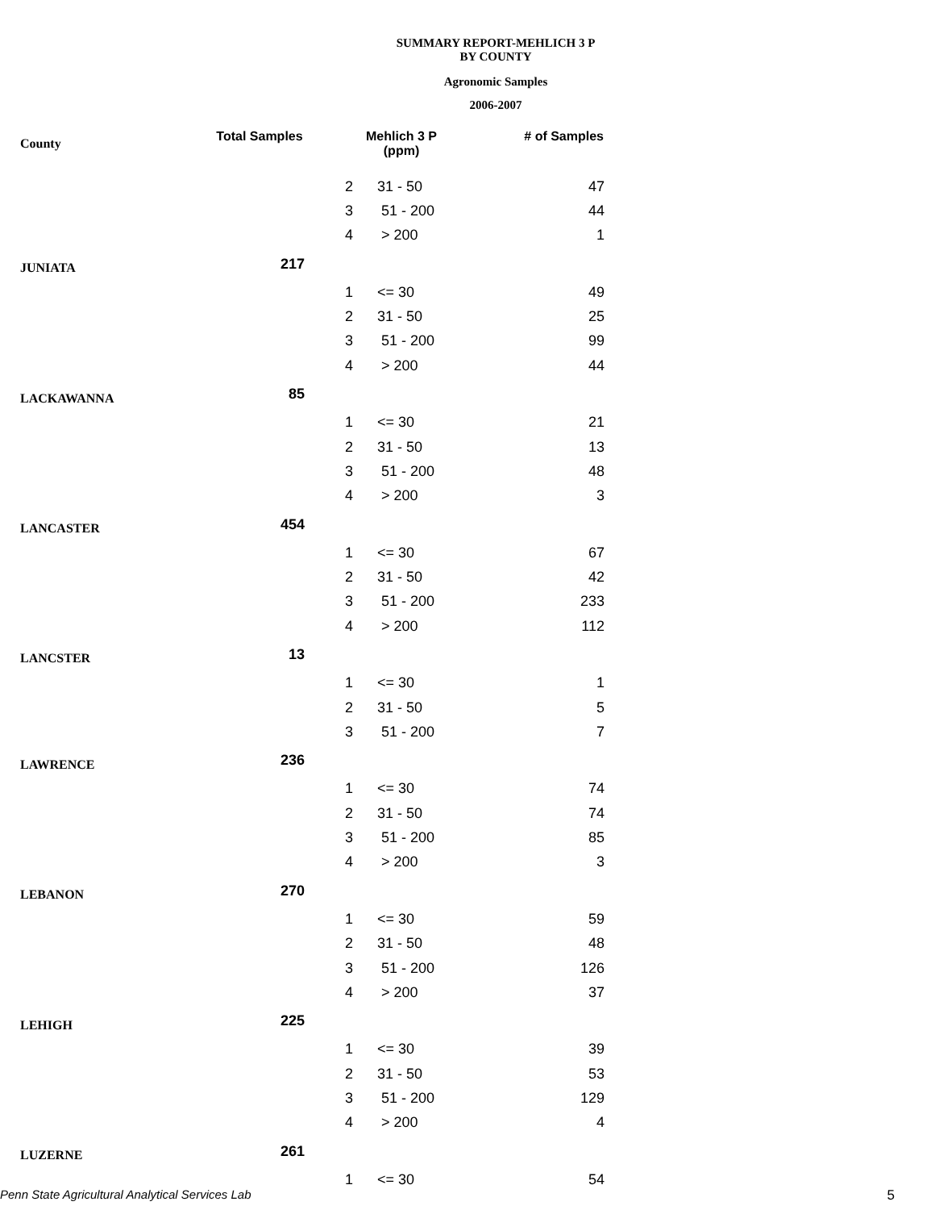SUMMARY REPORT-MEHLICH 3 P
BY COUNTY
Agronomic Samples
2006-2007
| County | Total Samples | Mehlich 3 P (ppm) | | # of Samples |
| --- | --- | --- | --- | --- |
| | | 2 | 31 - 50 | 47 |
| | | 3 | 51 - 200 | 44 |
| | | 4 | > 200 | 1 |
| JUNIATA | 217 | | | |
| | | 1 | <= 30 | 49 |
| | | 2 | 31 - 50 | 25 |
| | | 3 | 51 - 200 | 99 |
| | | 4 | > 200 | 44 |
| LACKAWANNA | 85 | | | |
| | | 1 | <= 30 | 21 |
| | | 2 | 31 - 50 | 13 |
| | | 3 | 51 - 200 | 48 |
| | | 4 | > 200 | 3 |
| LANCASTER | 454 | | | |
| | | 1 | <= 30 | 67 |
| | | 2 | 31 - 50 | 42 |
| | | 3 | 51 - 200 | 233 |
| | | 4 | > 200 | 112 |
| LANCSTER | 13 | | | |
| | | 1 | <= 30 | 1 |
| | | 2 | 31 - 50 | 5 |
| | | 3 | 51 - 200 | 7 |
| LAWRENCE | 236 | | | |
| | | 1 | <= 30 | 74 |
| | | 2 | 31 - 50 | 74 |
| | | 3 | 51 - 200 | 85 |
| | | 4 | > 200 | 3 |
| LEBANON | 270 | | | |
| | | 1 | <= 30 | 59 |
| | | 2 | 31 - 50 | 48 |
| | | 3 | 51 - 200 | 126 |
| | | 4 | > 200 | 37 |
| LEHIGH | 225 | | | |
| | | 1 | <= 30 | 39 |
| | | 2 | 31 - 50 | 53 |
| | | 3 | 51 - 200 | 129 |
| | | 4 | > 200 | 4 |
| LUZERNE | 261 | | | |
| | | 1 | <= 30 | 54 |
Penn State Agricultural Analytical Services Lab
5